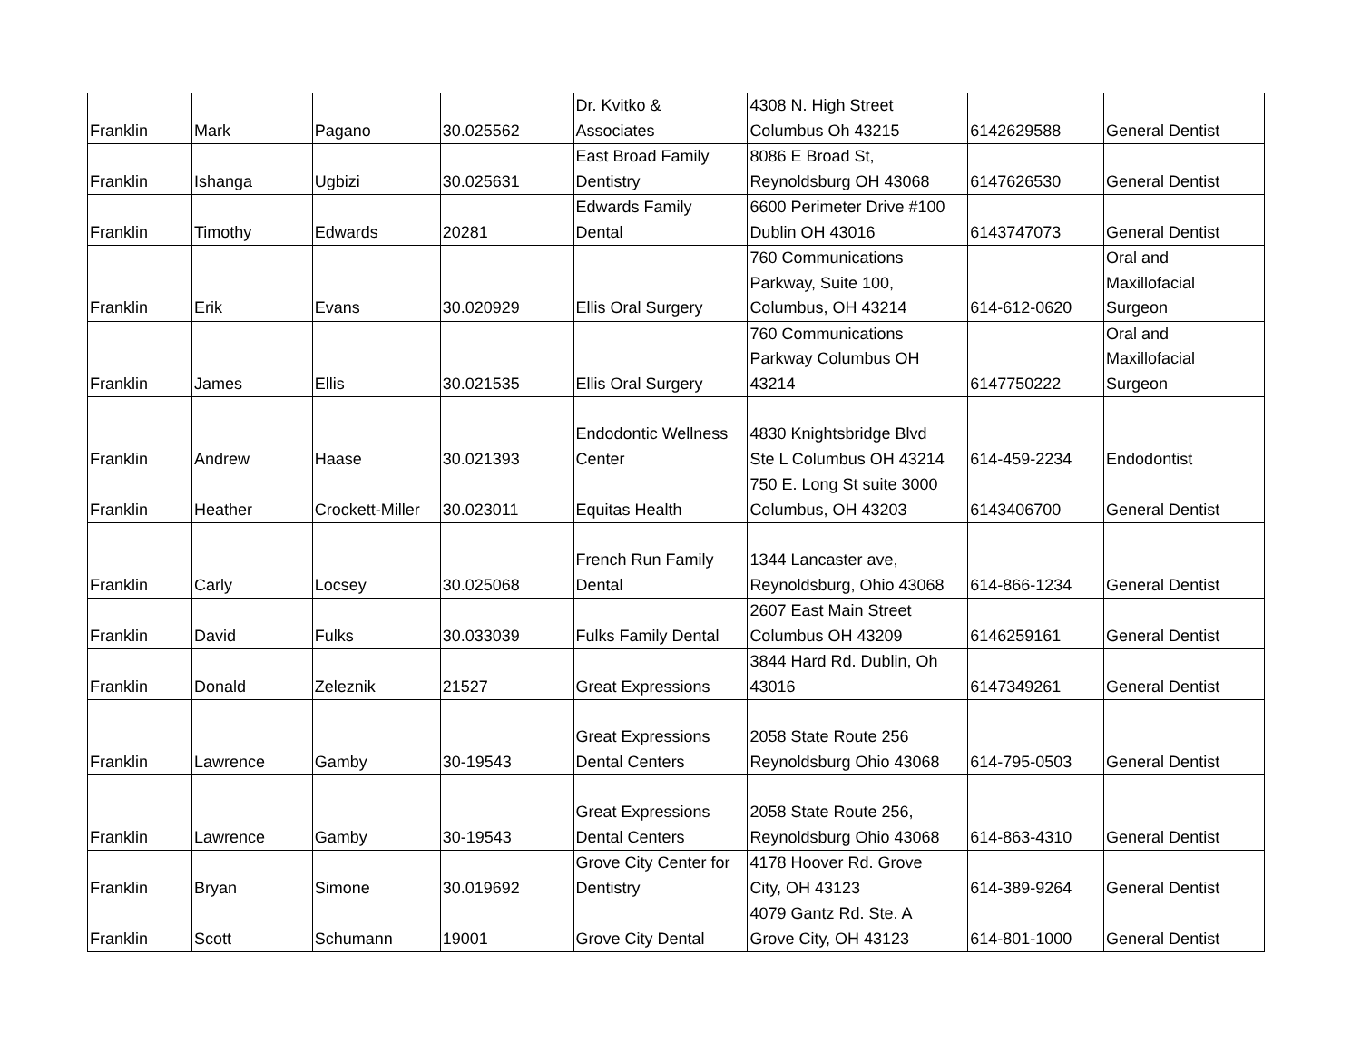| Franklin | Mark | Pagano | 30.025562 | Dr. Kvitko & Associates | 4308 N. High Street Columbus Oh 43215 | 6142629588 | General Dentist |
| Franklin | Ishanga | Ugbizi | 30.025631 | East Broad Family Dentistry | 8086 E Broad St, Reynoldsburg OH 43068 | 6147626530 | General Dentist |
| Franklin | Timothy | Edwards | 20281 | Edwards Family Dental | 6600 Perimeter Drive #100 Dublin OH 43016 | 6143747073 | General Dentist |
| Franklin | Erik | Evans | 30.020929 | Ellis Oral Surgery | 760 Communications Parkway, Suite 100, Columbus, OH 43214 | 614-612-0620 | Oral and Maxillofacial Surgeon |
| Franklin | James | Ellis | 30.021535 | Ellis Oral Surgery | 760 Communications Parkway Columbus OH 43214 | 6147750222 | Oral and Maxillofacial Surgeon |
| Franklin | Andrew | Haase | 30.021393 | Endodontic Wellness Center | 4830 Knightsbridge Blvd Ste L Columbus OH 43214 | 614-459-2234 | Endodontist |
| Franklin | Heather | Crockett-Miller | 30.023011 | Equitas Health | 750 E. Long St suite 3000 Columbus, OH 43203 | 6143406700 | General Dentist |
| Franklin | Carly | Locsey | 30.025068 | French Run Family Dental | 1344 Lancaster ave, Reynoldsburg, Ohio 43068 | 614-866-1234 | General Dentist |
| Franklin | David | Fulks | 30.033039 | Fulks Family Dental | 2607 East Main Street Columbus OH 43209 | 6146259161 | General Dentist |
| Franklin | Donald | Zeleznik | 21527 | Great Expressions | 3844 Hard Rd. Dublin, Oh 43016 | 6147349261 | General Dentist |
| Franklin | Lawrence | Gamby | 30-19543 | Great Expressions Dental Centers | 2058 State Route 256 Reynoldsburg Ohio 43068 | 614-795-0503 | General Dentist |
| Franklin | Lawrence | Gamby | 30-19543 | Great Expressions Dental Centers | 2058 State Route 256, Reynoldsburg Ohio 43068 | 614-863-4310 | General Dentist |
| Franklin | Bryan | Simone | 30.019692 | Grove City Center for Dentistry | 4178 Hoover Rd. Grove City, OH 43123 | 614-389-9264 | General Dentist |
| Franklin | Scott | Schumann | 19001 | Grove City Dental | 4079 Gantz Rd. Ste. A Grove City, OH 43123 | 614-801-1000 | General Dentist |